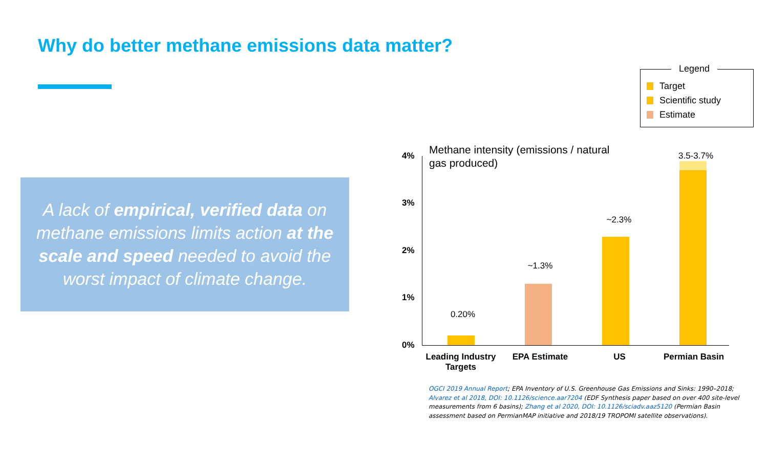Why do better methane emissions data matter?
A lack of empirical, verified data on methane emissions limits action at the scale and speed needed to avoid the worst impact of climate change.
Legend
Target
Scientific study
Estimate
Methane intensity (emissions / natural
gas produced)
4%
3%
2%
1%
0%
0.20%
~1.3%
~2.3%
3.5-3.7%
Leading Industry Targets
EPA Estimate US Permian Basin
OGCI 2019 Annual Report; EPA Inventory of U.S. Greenhouse Gas Emissions and Sinks: 1990–2018; Alvarez et al 2018, DOI: 10.1126/science.aar7204 (EDF Synthesis paper based on over 400 site-level measurements from 6 basins); Zhang et al 2020, DOI: 10.1126/sciadv.aaz5120 (Permian Basin assessment based on PermianMAP initiative and 2018/19 TROPOMI satellite observations).